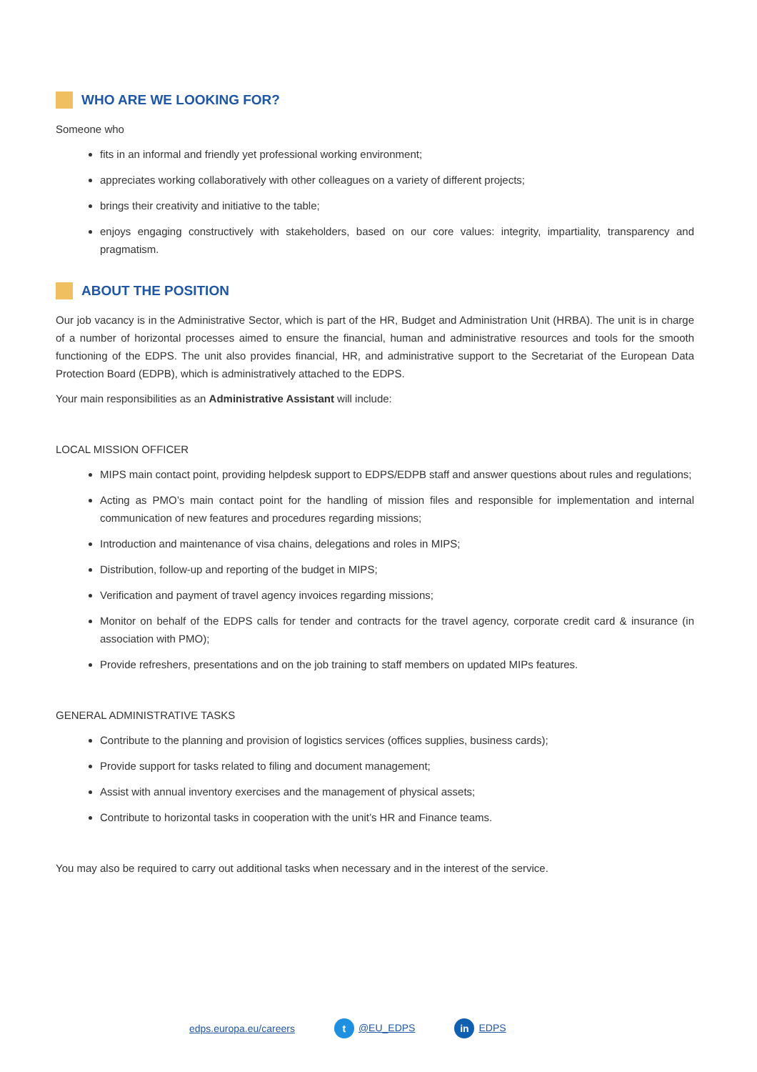WHO ARE WE LOOKING FOR?
Someone who
fits in an informal and friendly yet professional working environment;
appreciates working collaboratively with other colleagues on a variety of different projects;
brings their creativity and initiative to the table;
enjoys engaging constructively with stakeholders, based on our core values: integrity, impartiality, transparency and pragmatism.
ABOUT THE POSITION
Our job vacancy is in the Administrative Sector, which is part of the HR, Budget and Administration Unit (HRBA). The unit is in charge of a number of horizontal processes aimed to ensure the financial, human and administrative resources and tools for the smooth functioning of the EDPS. The unit also provides financial, HR, and administrative support to the Secretariat of the European Data Protection Board (EDPB), which is administratively attached to the EDPS.
Your main responsibilities as an Administrative Assistant will include:
LOCAL MISSION OFFICER
MIPS main contact point, providing helpdesk support to EDPS/EDPB staff and answer questions about rules and regulations;
Acting as PMO’s main contact point for the handling of mission files and responsible for implementation and internal communication of new features and procedures regarding missions;
Introduction and maintenance of visa chains, delegations and roles in MIPS;
Distribution, follow-up and reporting of the budget in MIPS;
Verification and payment of travel agency invoices regarding missions;
Monitor on behalf of the EDPS calls for tender and contracts for the travel agency, corporate credit card & insurance (in association with PMO);
Provide refreshers, presentations and on the job training to staff members on updated MIPs features.
GENERAL ADMINISTRATIVE TASKS
Contribute to the planning and provision of logistics services (offices supplies, business cards);
Provide support for tasks related to filing and document management;
Assist with annual inventory exercises and the management of physical assets;
Contribute to horizontal tasks in cooperation with the unit’s HR and Finance teams.
You may also be required to carry out additional tasks when necessary and in the interest of the service.
edps.europa.eu/careers t @EU_EDPS in EDPS